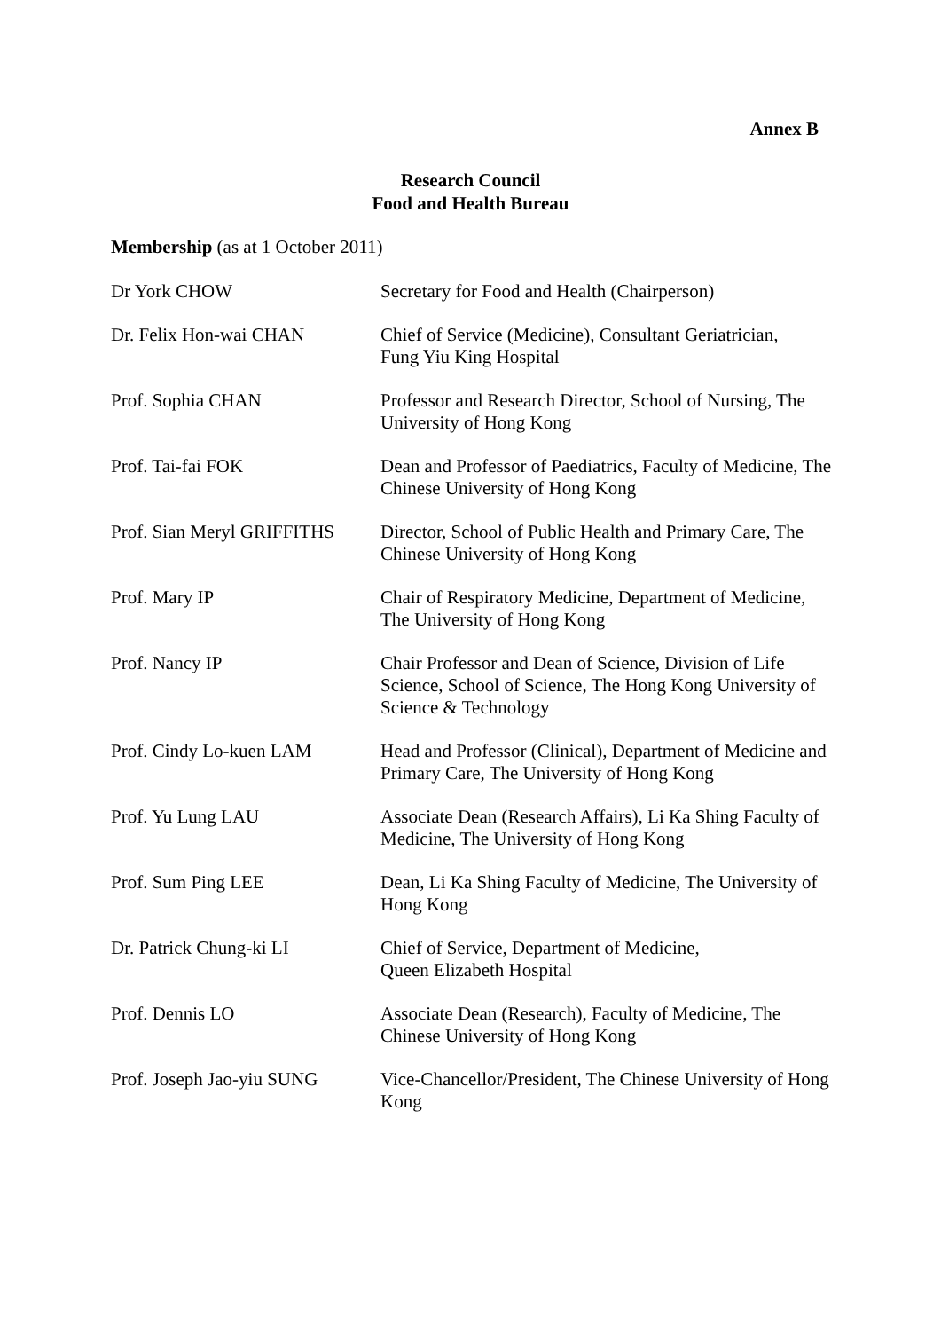Annex B
Research Council
Food and Health Bureau
Membership (as at 1 October 2011)
| Dr York CHOW | Secretary for Food and Health (Chairperson) |
| Dr. Felix Hon-wai CHAN | Chief of Service (Medicine), Consultant Geriatrician, Fung Yiu King Hospital |
| Prof. Sophia CHAN | Professor and Research Director, School of Nursing, The University of Hong Kong |
| Prof. Tai-fai FOK | Dean and Professor of Paediatrics, Faculty of Medicine, The Chinese University of Hong Kong |
| Prof. Sian Meryl GRIFFITHS | Director, School of Public Health and Primary Care, The Chinese University of Hong Kong |
| Prof. Mary IP | Chair of Respiratory Medicine, Department of Medicine, The University of Hong Kong |
| Prof. Nancy IP | Chair Professor and Dean of Science, Division of Life Science, School of Science, The Hong Kong University of Science & Technology |
| Prof. Cindy Lo-kuen LAM | Head and Professor (Clinical), Department of Medicine and Primary Care, The University of Hong Kong |
| Prof. Yu Lung LAU | Associate Dean (Research Affairs), Li Ka Shing Faculty of Medicine, The University of Hong Kong |
| Prof. Sum Ping LEE | Dean, Li Ka Shing Faculty of Medicine, The University of Hong Kong |
| Dr. Patrick Chung-ki LI | Chief of Service, Department of Medicine, Queen Elizabeth Hospital |
| Prof. Dennis LO | Associate Dean (Research), Faculty of Medicine, The Chinese University of Hong Kong |
| Prof. Joseph Jao-yiu SUNG | Vice-Chancellor/President, The Chinese University of Hong Kong |